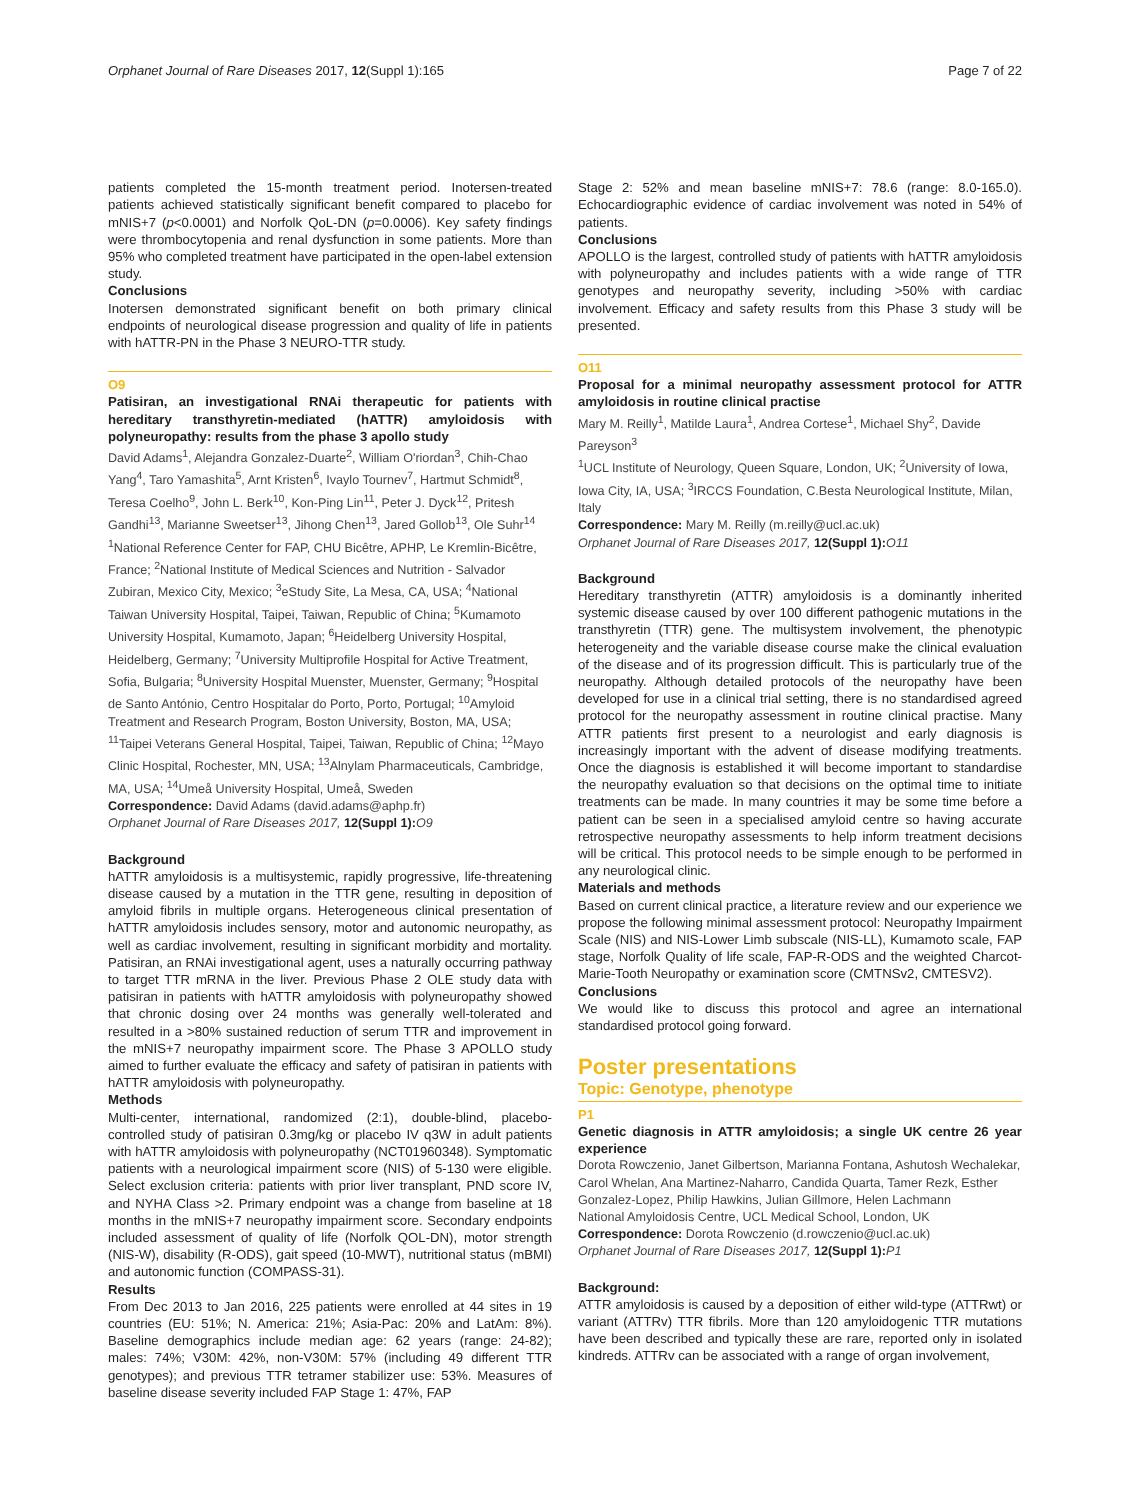Orphanet Journal of Rare Diseases 2017, 12(Suppl 1):165 Page 7 of 22
patients completed the 15-month treatment period. Inotersen-treated patients achieved statistically significant benefit compared to placebo for mNIS+7 (p<0.0001) and Norfolk QoL-DN (p=0.0006). Key safety findings were thrombocytopenia and renal dysfunction in some patients. More than 95% who completed treatment have participated in the open-label extension study.
Conclusions
Inotersen demonstrated significant benefit on both primary clinical endpoints of neurological disease progression and quality of life in patients with hATTR-PN in the Phase 3 NEURO-TTR study.
O9
Patisiran, an investigational RNAi therapeutic for patients with hereditary transthyretin-mediated (hATTR) amyloidosis with polyneuropathy: results from the phase 3 apollo study
David Adams<sup>1</sup>, Alejandra Gonzalez-Duarte<sup>2</sup>, William O'riordan<sup>3</sup>, Chih-Chao Yang<sup>4</sup>, Taro Yamashita<sup>5</sup>, Arnt Kristen<sup>6</sup>, Ivaylo Tournev<sup>7</sup>, Hartmut Schmidt<sup>8</sup>, Teresa Coelho<sup>9</sup>, John L. Berk<sup>10</sup>, Kon-Ping Lin<sup>11</sup>, Peter J. Dyck<sup>12</sup>, Pritesh Gandhi<sup>13</sup>, Marianne Sweetser<sup>13</sup>, Jihong Chen<sup>13</sup>, Jared Gollob<sup>13</sup>, Ole Suhr<sup>14</sup>
<sup>1</sup> National Reference Center for FAP, CHU Bicêtre, APHP, Le Kremlin-Bicêtre, France; <sup>2</sup>National Institute of Medical Sciences and Nutrition - Salvador Zubiran, Mexico City, Mexico; <sup>3</sup>eStudy Site, La Mesa, CA, USA; <sup>4</sup>National Taiwan University Hospital, Taipei, Taiwan, Republic of China; <sup>5</sup>Kumamoto University Hospital, Kumamoto, Japan; <sup>6</sup>Heidelberg University Hospital, Heidelberg, Germany; <sup>7</sup>University Multiprofile Hospital for Active Treatment, Sofia, Bulgaria; <sup>8</sup>University Hospital Muenster, Muenster, Germany; <sup>9</sup>Hospital de Santo António, Centro Hospitalar do Porto, Porto, Portugal; <sup>10</sup>Amyloid Treatment and Research Program, Boston University, Boston, MA, USA; <sup>11</sup>Taipei Veterans General Hospital, Taipei, Taiwan, Republic of China; <sup>12</sup>Mayo Clinic Hospital, Rochester, MN, USA; <sup>13</sup>Alnylam Pharmaceuticals, Cambridge, MA, USA; <sup>14</sup>Umeå University Hospital, Umeå, Sweden
Correspondence: David Adams (david.adams@aphp.fr)
Orphanet Journal of Rare Diseases 2017, 12(Suppl 1): O9
Background
hATTR amyloidosis is a multisystemic, rapidly progressive, life-threatening disease caused by a mutation in the TTR gene, resulting in deposition of amyloid fibrils in multiple organs. Heterogeneous clinical presentation of hATTR amyloidosis includes sensory, motor and autonomic neuropathy, as well as cardiac involvement, resulting in significant morbidity and mortality. Patisiran, an RNAi investigational agent, uses a naturally occurring pathway to target TTR mRNA in the liver. Previous Phase 2 OLE study data with patisiran in patients with hATTR amyloidosis with polyneuropathy showed that chronic dosing over 24 months was generally well-tolerated and resulted in a >80% sustained reduction of serum TTR and improvement in the mNIS+7 neuropathy impairment score. The Phase 3 APOLLO study aimed to further evaluate the efficacy and safety of patisiran in patients with hATTR amyloidosis with polyneuropathy.
Methods
Multi-center, international, randomized (2:1), double-blind, placebo-controlled study of patisiran 0.3mg/kg or placebo IV q3W in adult patients with hATTR amyloidosis with polyneuropathy (NCT01960348). Symptomatic patients with a neurological impairment score (NIS) of 5-130 were eligible. Select exclusion criteria: patients with prior liver transplant, PND score IV, and NYHA Class >2. Primary endpoint was a change from baseline at 18 months in the mNIS+7 neuropathy impairment score. Secondary endpoints included assessment of quality of life (Norfolk QOL-DN), motor strength (NIS-W), disability (R-ODS), gait speed (10-MWT), nutritional status (mBMI) and autonomic function (COMPASS-31).
Results
From Dec 2013 to Jan 2016, 225 patients were enrolled at 44 sites in 19 countries (EU: 51%; N. America: 21%; Asia-Pac: 20% and LatAm: 8%). Baseline demographics include median age: 62 years (range: 24-82); males: 74%; V30M: 42%, non-V30M: 57% (including 49 different TTR genotypes); and previous TTR tetramer stabilizer use: 53%. Measures of baseline disease severity included FAP Stage 1: 47%, FAP
Stage 2: 52% and mean baseline mNIS+7: 78.6 (range: 8.0-165.0). Echocardiographic evidence of cardiac involvement was noted in 54% of patients.
Conclusions
APOLLO is the largest, controlled study of patients with hATTR amyloidosis with polyneuropathy and includes patients with a wide range of TTR genotypes and neuropathy severity, including >50% with cardiac involvement. Efficacy and safety results from this Phase 3 study will be presented.
O11
Proposal for a minimal neuropathy assessment protocol for ATTR amyloidosis in routine clinical practise
Mary M. Reilly<sup>1</sup>, Matilde Laura<sup>1</sup>, Andrea Cortese<sup>1</sup>, Michael Shy<sup>2</sup>, Davide Pareyson<sup>3</sup>
<sup>1</sup> UCL Institute of Neurology, Queen Square, London, UK; <sup>2</sup>University of Iowa, Iowa City, IA, USA; <sup>3</sup>IRCCS Foundation, C.Besta Neurological Institute, Milan, Italy
Correspondence: Mary M. Reilly (m.reilly@ucl.ac.uk)
Orphanet Journal of Rare Diseases 2017, 12(Suppl 1): O11
Background
Hereditary transthyretin (ATTR) amyloidosis is a dominantly inherited systemic disease caused by over 100 different pathogenic mutations in the transthyretin (TTR) gene. The multisystem involvement, the phenotypic heterogeneity and the variable disease course make the clinical evaluation of the disease and of its progression difficult. This is particularly true of the neuropathy. Although detailed protocols of the neuropathy have been developed for use in a clinical trial setting, there is no standardised agreed protocol for the neuropathy assessment in routine clinical practise. Many ATTR patients first present to a neurologist and early diagnosis is increasingly important with the advent of disease modifying treatments. Once the diagnosis is established it will become important to standardise the neuropathy evaluation so that decisions on the optimal time to initiate treatments can be made. In many countries it may be some time before a patient can be seen in a specialised amyloid centre so having accurate retrospective neuropathy assessments to help inform treatment decisions will be critical. This protocol needs to be simple enough to be performed in any neurological clinic.
Materials and methods
Based on current clinical practice, a literature review and our experience we propose the following minimal assessment protocol: Neuropathy Impairment Scale (NIS) and NIS-Lower Limb subscale (NIS-LL), Kumamoto scale, FAP stage, Norfolk Quality of life scale, FAP-R-ODS and the weighted Charcot-Marie-Tooth Neuropathy or examination score (CMTNSv2, CMTESV2).
Conclusions
We would like to discuss this protocol and agree an international standardised protocol going forward.
Poster presentations
Topic: Genotype, phenotype
P1
Genetic diagnosis in ATTR amyloidosis; a single UK centre 26 year experience
Dorota Rowczenio, Janet Gilbertson, Marianna Fontana, Ashutosh Wechalekar, Carol Whelan, Ana Martinez-Naharro, Candida Quarta, Tamer Rezk, Esther Gonzalez-Lopez, Philip Hawkins, Julian Gillmore, Helen Lachmann
National Amyloidosis Centre, UCL Medical School, London, UK
Correspondence: Dorota Rowczenio (d.rowczenio@ucl.ac.uk)
Orphanet Journal of Rare Diseases 2017, 12(Suppl 1): P1
Background:
ATTR amyloidosis is caused by a deposition of either wild-type (ATTRwt) or variant (ATTRv) TTR fibrils. More than 120 amyloidogenic TTR mutations have been described and typically these are rare, reported only in isolated kindreds. ATTRv can be associated with a range of organ involvement,